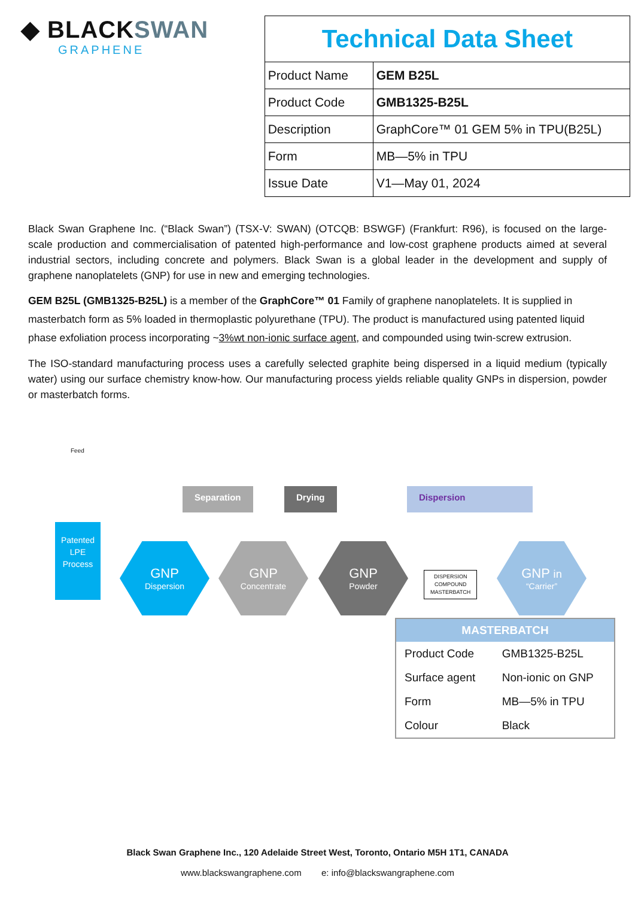◆ BLACKSWAN
GRAPHENE
| Technical Data Sheet | |
| Product Name | GEM B25L |
| Product Code | GMB1325-B25L |
| Description | GraphCore™ 01 GEM 5% in TPU(B25L) |
| Form | MB—5% in TPU |
| Issue Date | V1—May 01, 2024 |
Black Swan Graphene Inc. (“Black Swan”) (TSX-V: SWAN) (OTCQB: BSWGF) (Frankfurt: R96), is focused on the large-scale production and commercialisation of patented high-performance and low-cost graphene products aimed at several industrial sectors, including concrete and polymers. Black Swan is a global leader in the development and supply of graphene nanoplatelets (GNP) for use in new and emerging technologies.
GEM B25L (GMB1325-B25L) is a member of the GraphCore™ 01 Family of graphene nanoplatelets. It is supplied in masterbatch form as 5% loaded in thermoplastic polyurethane (TPU). The product is manufactured using patented liquid phase exfoliation process incorporating ~3%wt non-ionic surface agent, and compounded using twin-screw extrusion.
The ISO-standard manufacturing process uses a carefully selected graphite being dispersed in a liquid medium (typically water) using our surface chemistry know-how. Our manufacturing process yields reliable quality GNPs in dispersion, powder or masterbatch forms.
Feed
Patented
LPE
Process
Separation Drying Dispersion
GNP
Dispersion
GNP
Concentrate
GNP
Powder
DISPERSION
COMPOUND
MASTERBATCH
GNP in
“Carrier”
| MASTERBATCH | |
| --- | --- |
| Product Code | GMB1325-B25L |
| Surface agent | Non-ionic on GNP |
| Form | MB—5% in TPU |
| Colour | Black |
Black Swan Graphene Inc., 120 Adelaide Street West, Toronto, Ontario M5H 1T1, CANADA
www.blackswangraphene.com e: info@blackswangraphene.com